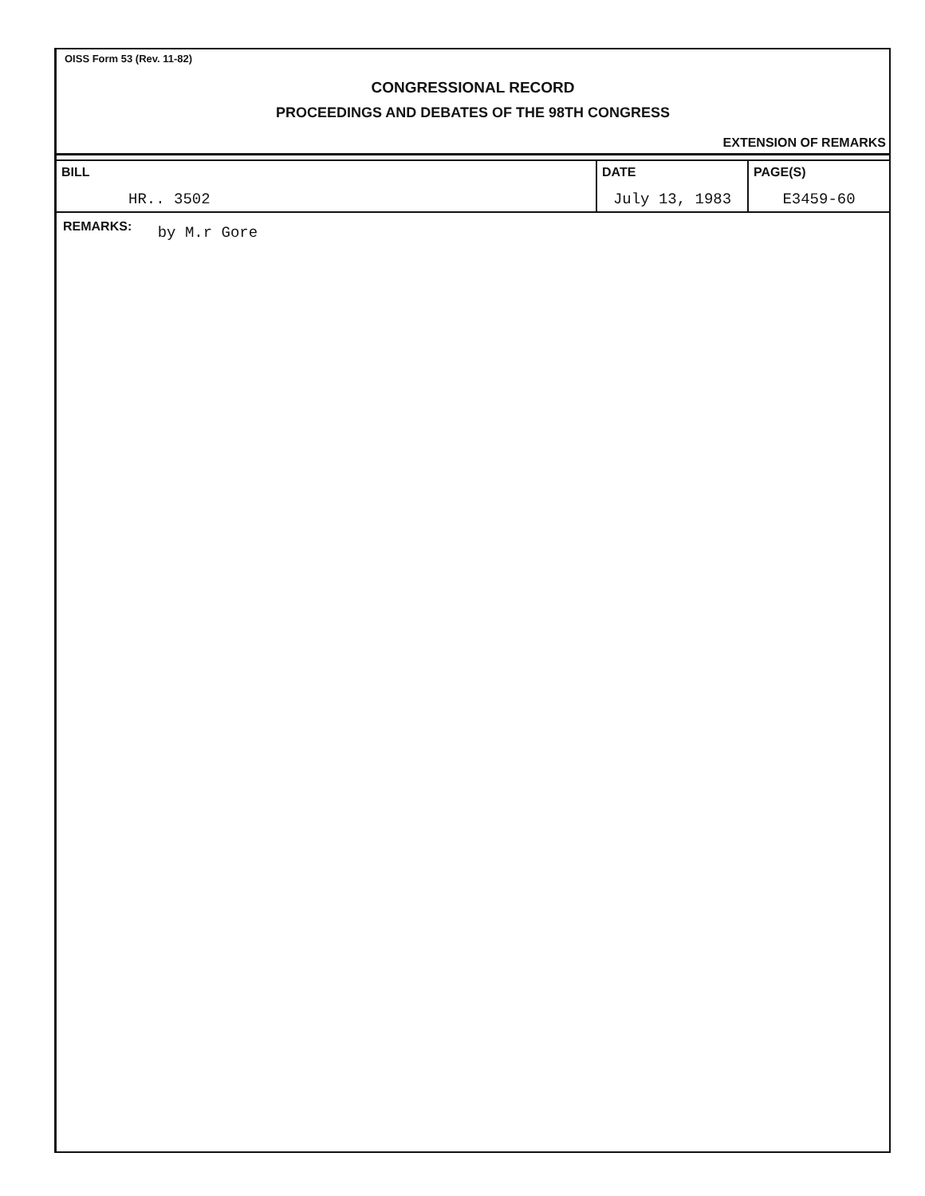OISS Form 53 (Rev. 11-82)
CONGRESSIONAL RECORD
PROCEEDINGS AND DEBATES OF THE 98TH CONGRESS
EXTENSION OF REMARKS
| BILL | DATE | PAGE(S) |
| --- | --- | --- |
| HR.. 3502 | July 13, 1983 | E3459-60 |
REMARKS: by M.r Gore